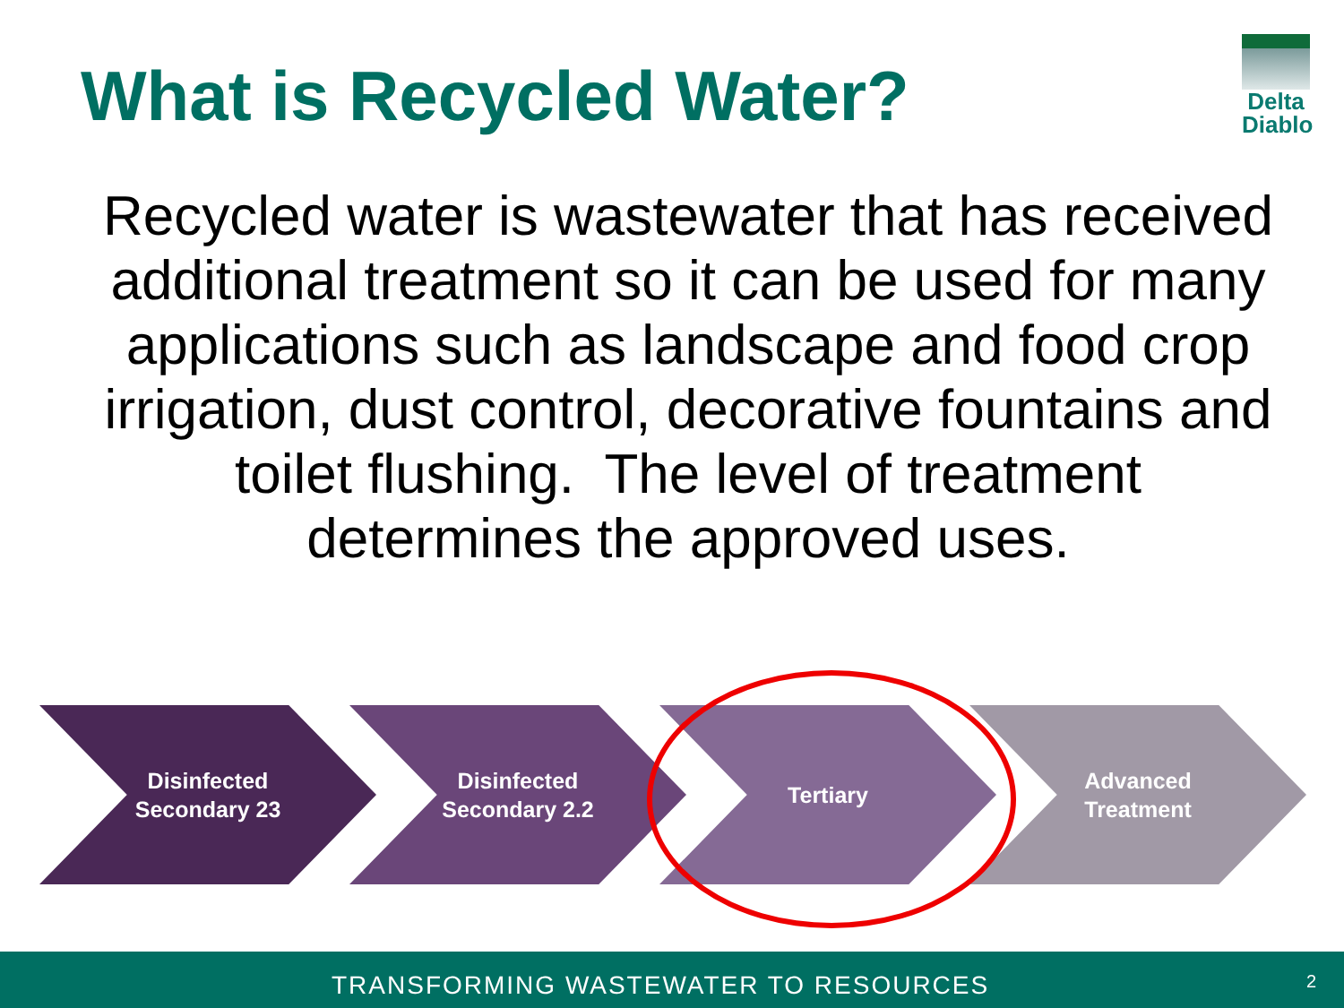What is Recycled Water?
Delta
Diablo
Recycled water is wastewater that has received additional treatment so it can be used for many applications such as landscape and food crop irrigation, dust control, decorative fountains and toilet flushing. The level of treatment determines the approved uses.
Disinfected
Secondary 23
Disinfected
Secondary 2.2
Tertiary
Advanced
Treatment
TRANSFORMING WASTEWATER TO RESOURCES 2